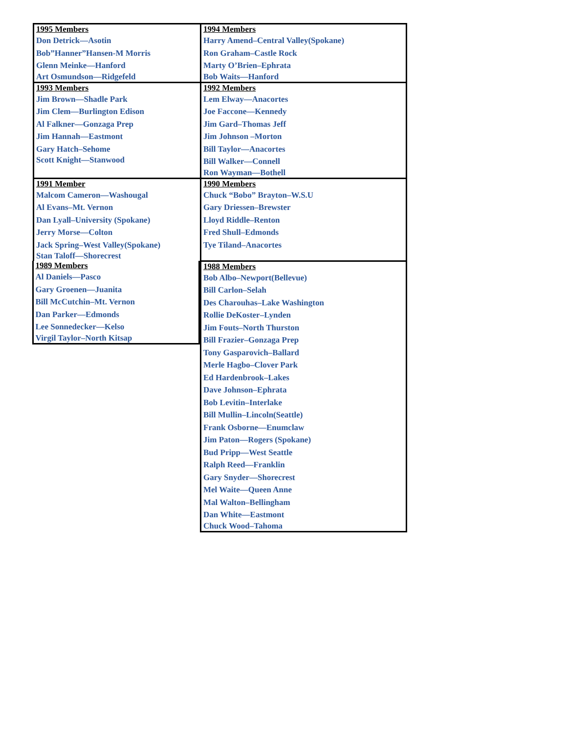| 1995 Members Don Detrick—Asotin Bob”Hanner”Hansen-M Morris Glenn Meinke—Hanford Art Osmundson—Ridgefeld | 1994 Members Harry Amend–Central Valley(Spokane) Ron Graham–Castle Rock Marty O’Brien–Ephrata Bob Waits—Hanford |
| 1993 Members Jim Brown—Shadle Park Jim Clem—Burlington Edison Al Falkner—Gonzaga Prep Jim Hannah—Eastmont Gary Hatch–Sehome Scott Knight—Stanwood | 1992 Members Lem Elway—Anacortes Joe Faccone—Kennedy Jim Gard–Thomas Jeff Jim Johnson –Morton Bill Taylor—Anacortes Bill Walker—Connell Ron Wayman—Bothell |
| 1991 Member Malcom Cameron—Washougal Al Evans–Mt. Vernon Dan Lyall–University (Spokane) Jerry Morse—Colton Jack Spring–West Valley(Spokane) Stan Taloff—Shorecrest | 1990 Members Chuck “Bobo” Brayton–W.S.U Gary Driessen–Brewster Lloyd Riddle–Renton Fred Shull–Edmonds Tye Tiland–Anacortes |
| 1989 Members Al Daniels—Pasco Gary Groenen—Juanita Bill McCutchin–Mt. Vernon Dan Parker—Edmonds Lee Sonnedecker—Kelso Virgil Taylor–North Kitsap | 1988 Members Bob Albo–Newport(Bellevue) Bill Carlon–Selah Des Charouhas–Lake Washington Rollie DeKoster–Lynden Jim Fouts–North Thurston Bill Frazier–Gonzaga Prep Tony Gasparovich–Ballard Merle Hagbo–Clover Park Ed Hardenbrook–Lakes Dave Johnson–Ephrata Bob Levitin–Interlake Bill Mullin–Lincoln(Seattle) Frank Osborne—Enumclaw Jim Paton—Rogers (Spokane) Bud Pripp—West Seattle Ralph Reed—Franklin Gary Snyder—Shorecrest Mel Waite—Queen Anne Mal Walton–Bellingham Dan White—Eastmont Chuck Wood–Tahoma |